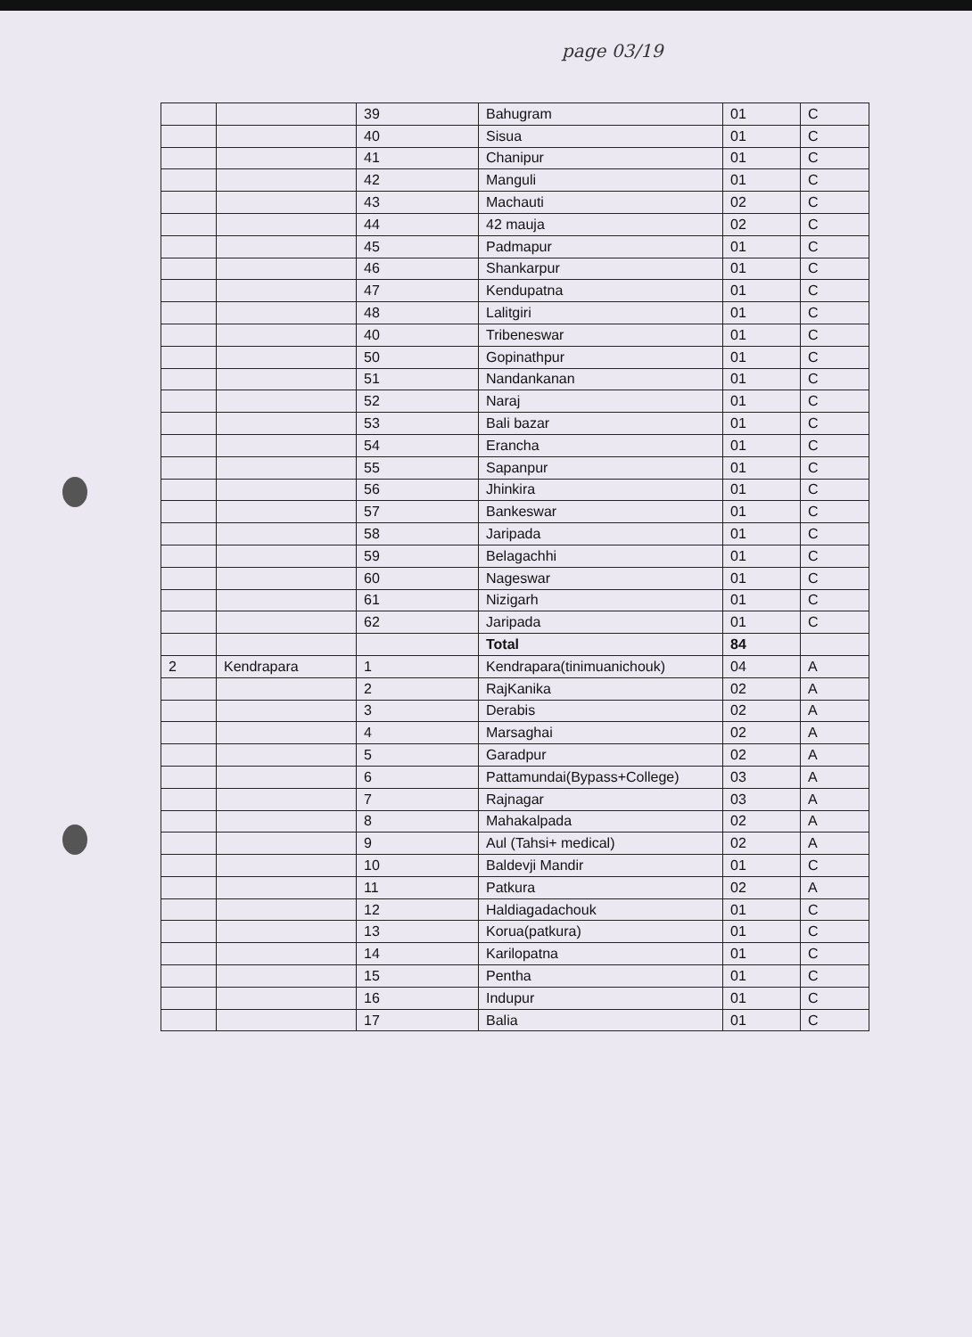page 03/19
| | | 39 | Bahugram | 01 | C |
| | | 40 | Sisua | 01 | C |
| | | 41 | Chanipur | 01 | C |
| | | 42 | Manguli | 01 | C |
| | | 43 | Machauti | 02 | C |
| | | 44 | 42 mauja | 02 | C |
| | | 45 | Padmapur | 01 | C |
| | | 46 | Shankarpur | 01 | C |
| | | 47 | Kendupatna | 01 | C |
| | | 48 | Lalitgiri | 01 | C |
| | | 40 | Tribeneswar | 01 | C |
| | | 50 | Gopinathpur | 01 | C |
| | | 51 | Nandankanan | 01 | C |
| | | 52 | Naraj | 01 | C |
| | | 53 | Bali bazar | 01 | C |
| | | 54 | Erancha | 01 | C |
| | | 55 | Sapanpur | 01 | C |
| | | 56 | Jhinkira | 01 | C |
| | | 57 | Bankeswar | 01 | C |
| | | 58 | Jaripada | 01 | C |
| | | 59 | Belagachhi | 01 | C |
| | | 60 | Nageswar | 01 | C |
| | | 61 | Nizigarh | 01 | C |
| | | 62 | Jaripada | 01 | C |
| | | | Total | 84 | |
| 2 | Kendrapara | 1 | Kendrapara(tinimuanichouk) | 04 | A |
| | | 2 | RajKanika | 02 | A |
| | | 3 | Derabis | 02 | A |
| | | 4 | Marsaghai | 02 | A |
| | | 5 | Garadpur | 02 | A |
| | | 6 | Pattamundai(Bypass+College) | 03 | A |
| | | 7 | Rajnagar | 03 | A |
| | | 8 | Mahakalpada | 02 | A |
| | | 9 | Aul (Tahsi+ medical) | 02 | A |
| | | 10 | Baldevji Mandir | 01 | C |
| | | 11 | Patkura | 02 | A |
| | | 12 | Haldiagadachouk | 01 | C |
| | | 13 | Korua(patkura) | 01 | C |
| | | 14 | Karilopatna | 01 | C |
| | | 15 | Pentha | 01 | C |
| | | 16 | Indupur | 01 | C |
| | | 17 | Balia | 01 | C |